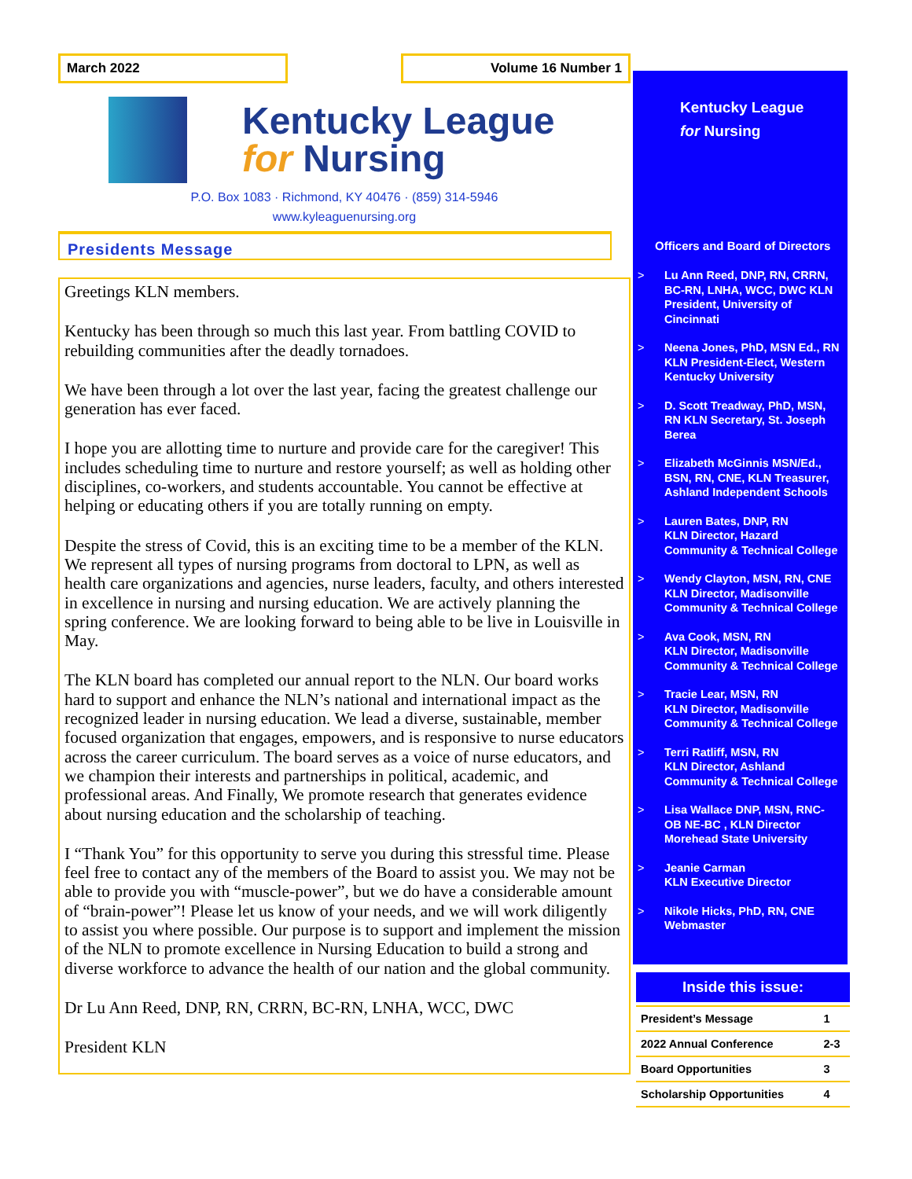March 2022 Volume 16 Number 1
Kentucky League
for Nursing
P.O. Box 1083 · Richmond, KY 40476 · (859) 314-5946
www.kyleaguenursing.org
Presidents Message
Greetings KLN members.
Kentucky has been through so much this last year. From battling COVID to rebuilding communities after the deadly tornadoes.
We have been through a lot over the last year, facing the greatest challenge our generation has ever faced.
I hope you are allotting time to nurture and provide care for the caregiver! This includes scheduling time to nurture and restore yourself; as well as holding other disciplines, co-workers, and students accountable. You cannot be effective at helping or educating others if you are totally running on empty.
Despite the stress of Covid, this is an exciting time to be a member of the KLN. We represent all types of nursing programs from doctoral to LPN, as well as health care organizations and agencies, nurse leaders, faculty, and others interested in excellence in nursing and nursing education. We are actively planning the spring conference. We are looking forward to being able to be live in Louisville in May.
The KLN board has completed our annual report to the NLN. Our board works hard to support and enhance the NLN’s national and international impact as the recognized leader in nursing education. We lead a diverse, sustainable, member focused organization that engages, empowers, and is responsive to nurse educators across the career curriculum. The board serves as a voice of nurse educators, and we champion their interests and partnerships in political, academic, and professional areas. And Finally, We promote research that generates evidence about nursing education and the scholarship of teaching.
I “Thank You” for this opportunity to serve you during this stressful time. Please feel free to contact any of the members of the Board to assist you. We may not be able to provide you with “muscle-power”, but we do have a considerable amount of “brain-power”! Please let us know of your needs, and we will work diligently to assist you where possible. Our purpose is to support and implement the mission of the NLN to promote excellence in Nursing Education to build a strong and diverse workforce to advance the health of our nation and the global community.
Dr Lu Ann Reed, DNP, RN, CRRN, BC-RN, LNHA, WCC, DWC
President KLN
Kentucky League
for Nursing
Officers and Board of Directors
> Lu Ann Reed, DNP, RN, CRRN, BC-RN, LNHA, WCC, DWC KLN President, University of Cincinnati
> Neena Jones, PhD, MSN Ed., RN KLN President-Elect, Western Kentucky University
> D. Scott Treadway, PhD, MSN, RN KLN Secretary, St. Joseph Berea
> Elizabeth McGinnis MSN/Ed., BSN, RN, CNE, KLN Treasurer, Ashland Independent Schools
> Lauren Bates, DNP, RN
KLN Director, Hazard Community & Technical College
> Wendy Clayton, MSN, RN, CNE KLN Director, Madisonville Community & Technical College
> Ava Cook, MSN, RN
KLN Director, Madisonville Community & Technical College
> Tracie Lear, MSN, RN
KLN Director, Madisonville Community & Technical College
> Terri Ratliff, MSN, RN
KLN Director, Ashland Community & Technical College
> Lisa Wallace DNP, MSN, RNC-OB NE-BC , KLN Director Morehead State University
> Jeanie Carman
KLN Executive Director
> Nikole Hicks, PhD, RN, CNE Webmaster
Inside this issue:
| President’s Message | 1 |
| 2022 Annual Conference | 2-3 |
| Board Opportunities | 3 |
| Scholarship Opportunities | 4 |